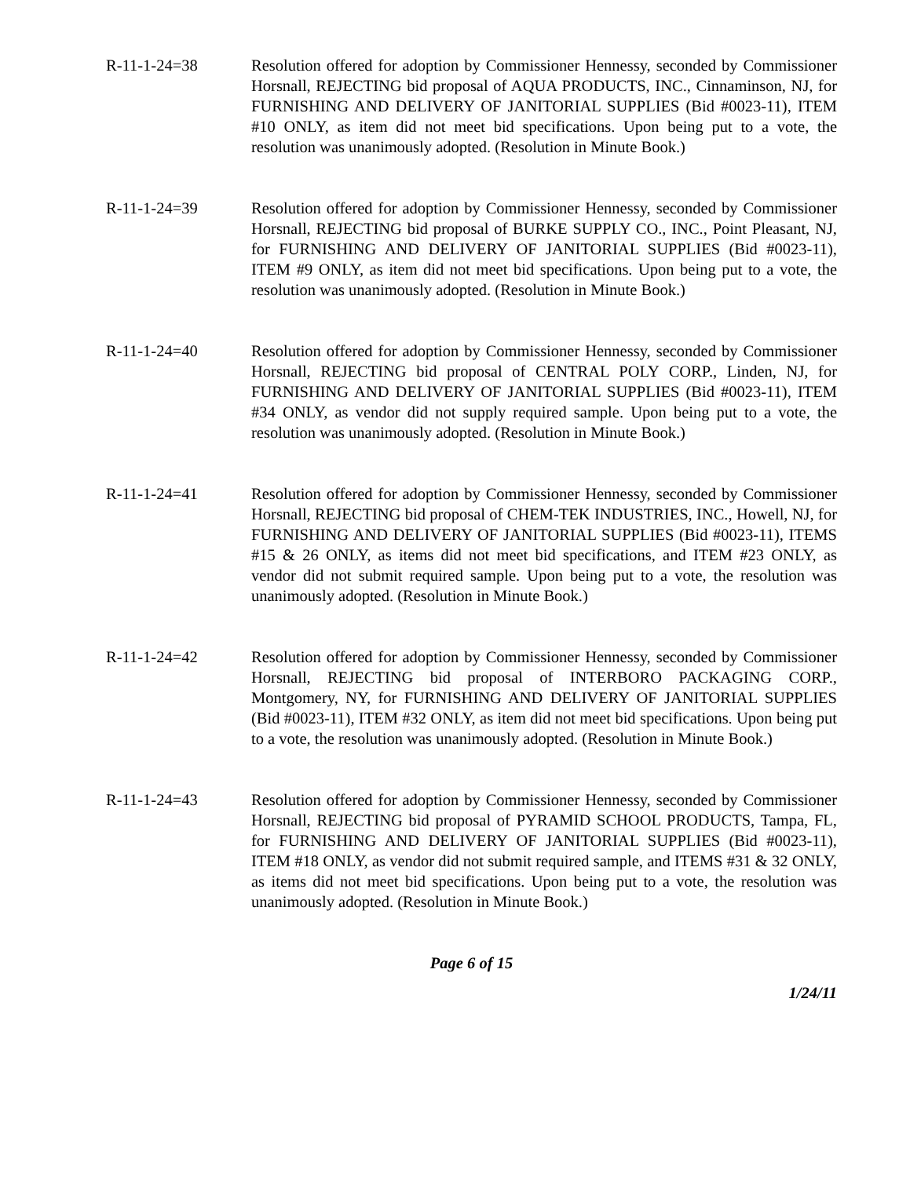R-11-1-24=38 Resolution offered for adoption by Commissioner Hennessy, seconded by Commissioner Horsnall, REJECTING bid proposal of AQUA PRODUCTS, INC., Cinnaminson, NJ, for FURNISHING AND DELIVERY OF JANITORIAL SUPPLIES (Bid #0023-11), ITEM #10 ONLY, as item did not meet bid specifications. Upon being put to a vote, the resolution was unanimously adopted. (Resolution in Minute Book.)
R-11-1-24=39 Resolution offered for adoption by Commissioner Hennessy, seconded by Commissioner Horsnall, REJECTING bid proposal of BURKE SUPPLY CO., INC., Point Pleasant, NJ, for FURNISHING AND DELIVERY OF JANITORIAL SUPPLIES (Bid #0023-11), ITEM #9 ONLY, as item did not meet bid specifications. Upon being put to a vote, the resolution was unanimously adopted. (Resolution in Minute Book.)
R-11-1-24=40 Resolution offered for adoption by Commissioner Hennessy, seconded by Commissioner Horsnall, REJECTING bid proposal of CENTRAL POLY CORP., Linden, NJ, for FURNISHING AND DELIVERY OF JANITORIAL SUPPLIES (Bid #0023-11), ITEM #34 ONLY, as vendor did not supply required sample. Upon being put to a vote, the resolution was unanimously adopted. (Resolution in Minute Book.)
R-11-1-24=41 Resolution offered for adoption by Commissioner Hennessy, seconded by Commissioner Horsnall, REJECTING bid proposal of CHEM-TEK INDUSTRIES, INC., Howell, NJ, for FURNISHING AND DELIVERY OF JANITORIAL SUPPLIES (Bid #0023-11), ITEMS #15 & 26 ONLY, as items did not meet bid specifications, and ITEM #23 ONLY, as vendor did not submit required sample. Upon being put to a vote, the resolution was unanimously adopted. (Resolution in Minute Book.)
R-11-1-24=42 Resolution offered for adoption by Commissioner Hennessy, seconded by Commissioner Horsnall, REJECTING bid proposal of INTERBORO PACKAGING CORP., Montgomery, NY, for FURNISHING AND DELIVERY OF JANITORIAL SUPPLIES (Bid #0023-11), ITEM #32 ONLY, as item did not meet bid specifications. Upon being put to a vote, the resolution was unanimously adopted. (Resolution in Minute Book.)
R-11-1-24=43 Resolution offered for adoption by Commissioner Hennessy, seconded by Commissioner Horsnall, REJECTING bid proposal of PYRAMID SCHOOL PRODUCTS, Tampa, FL, for FURNISHING AND DELIVERY OF JANITORIAL SUPPLIES (Bid #0023-11), ITEM #18 ONLY, as vendor did not submit required sample, and ITEMS #31 & 32 ONLY, as items did not meet bid specifications. Upon being put to a vote, the resolution was unanimously adopted. (Resolution in Minute Book.)
Page 6 of 15
1/24/11